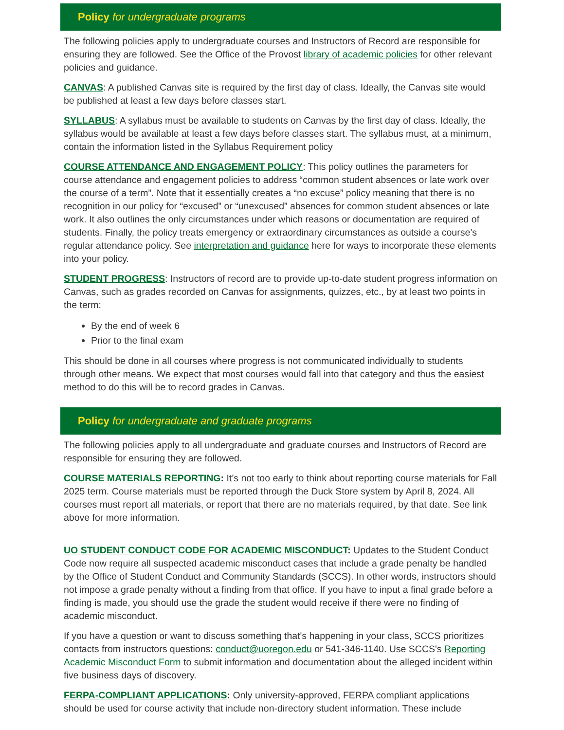Policy for undergraduate programs
The following policies apply to undergraduate courses and Instructors of Record are responsible for ensuring they are followed. See the Office of the Provost library of academic policies for other relevant policies and guidance.
CANVAS: A published Canvas site is required by the first day of class. Ideally, the Canvas site would be published at least a few days before classes start.
SYLLABUS: A syllabus must be available to students on Canvas by the first day of class. Ideally, the syllabus would be available at least a few days before classes start. The syllabus must, at a minimum, contain the information listed in the Syllabus Requirement policy
COURSE ATTENDANCE AND ENGAGEMENT POLICY: This policy outlines the parameters for course attendance and engagement policies to address “common student absences or late work over the course of a term”. Note that it essentially creates a “no excuse” policy meaning that there is no recognition in our policy for “excused” or “unexcused” absences for common student absences or late work. It also outlines the only circumstances under which reasons or documentation are required of students. Finally, the policy treats emergency or extraordinary circumstances as outside a course’s regular attendance policy. See interpretation and guidance here for ways to incorporate these elements into your policy.
STUDENT PROGRESS: Instructors of record are to provide up-to-date student progress information on Canvas, such as grades recorded on Canvas for assignments, quizzes, etc., by at least two points in the term:
By the end of week 6
Prior to the final exam
This should be done in all courses where progress is not communicated individually to students through other means. We expect that most courses would fall into that category and thus the easiest method to do this will be to record grades in Canvas.
Policy for undergraduate and graduate programs
The following policies apply to all undergraduate and graduate courses and Instructors of Record are responsible for ensuring they are followed.
COURSE MATERIALS REPORTING: It’s not too early to think about reporting course materials for Fall 2025 term. Course materials must be reported through the Duck Store system by April 8, 2024. All courses must report all materials, or report that there are no materials required, by that date. See link above for more information.
UO STUDENT CONDUCT CODE FOR ACADEMIC MISCONDUCT: Updates to the Student Conduct Code now require all suspected academic misconduct cases that include a grade penalty be handled by the Office of Student Conduct and Community Standards (SCCS). In other words, instructors should not impose a grade penalty without a finding from that office. If you have to input a final grade before a finding is made, you should use the grade the student would receive if there were no finding of academic misconduct.
If you have a question or want to discuss something that's happening in your class, SCCS prioritizes contacts from instructors questions: conduct@uoregon.edu or 541-346-1140. Use SCCS's Reporting Academic Misconduct Form to submit information and documentation about the alleged incident within five business days of discovery.
FERPA-COMPLIANT APPLICATIONS: Only university-approved, FERPA compliant applications should be used for course activity that include non-directory student information. These include